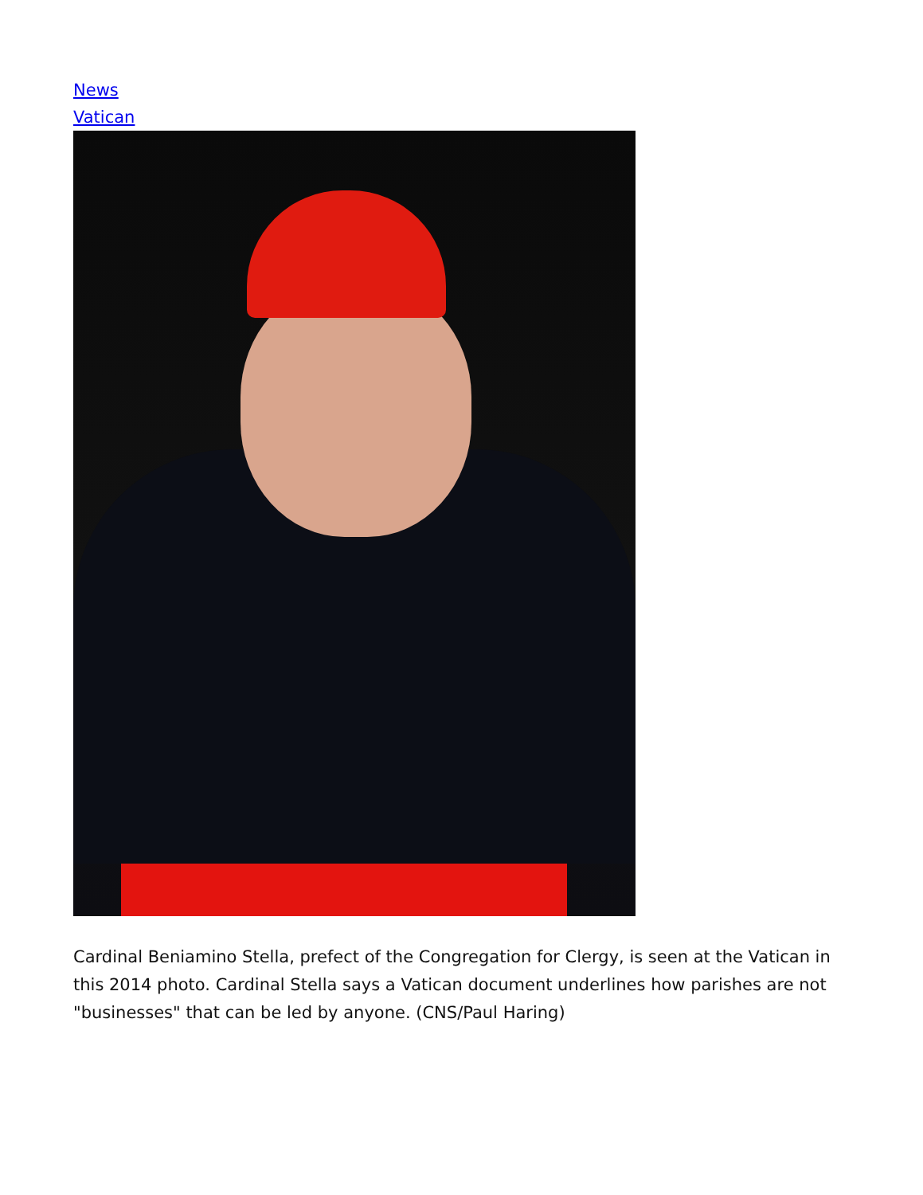News
Vatican
Cardinal Beniamino Stella, prefect of the Congregation for Clergy, is seen at the Vatican in this 2014 photo. Cardinal Stella says a Vatican document underlines how parishes are not "businesses" that can be led by anyone. (CNS/Paul Haring)